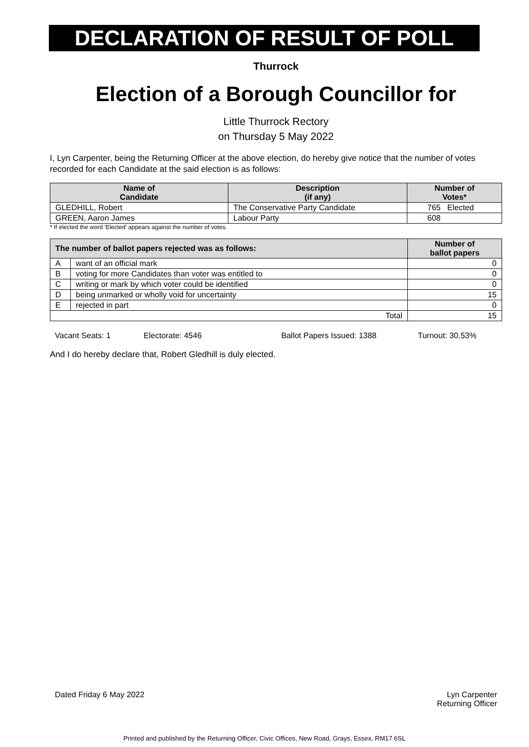DECLARATION OF RESULT OF POLL
Thurrock
Election of a Borough Councillor for
Little Thurrock Rectory
on Thursday 5 May 2022
I, Lyn Carpenter, being the Returning Officer at the above election, do hereby give notice that the number of votes recorded for each Candidate at the said election is as follows:
| Name of Candidate | Description (if any) | Number of Votes* |
| --- | --- | --- |
| GLEDHILL, Robert | The Conservative Party Candidate | 765 Elected |
| GREEN, Aaron James | Labour Party | 608 |
* If elected the word 'Elected' appears against the number of votes.
| The number of ballot papers rejected was as follows: | | Number of ballot papers |
| --- | --- | --- |
| A | want of an official mark | 0 |
| B | voting for more Candidates than voter was entitled to | 0 |
| C | writing or mark by which voter could be identified | 0 |
| D | being unmarked or wholly void for uncertainty | 15 |
| E | rejected in part | 0 |
| Total | | 15 |
Vacant Seats: 1 Electorate: 4546 Ballot Papers Issued: 1388 Turnout: 30.53%
And I do hereby declare that, Robert Gledhill is duly elected.
Dated Friday 6 May 2022 Lyn Carpenter
Returning Officer
Printed and published by the Returning Officer, Civic Offices, New Road, Grays, Essex, RM17 6SL